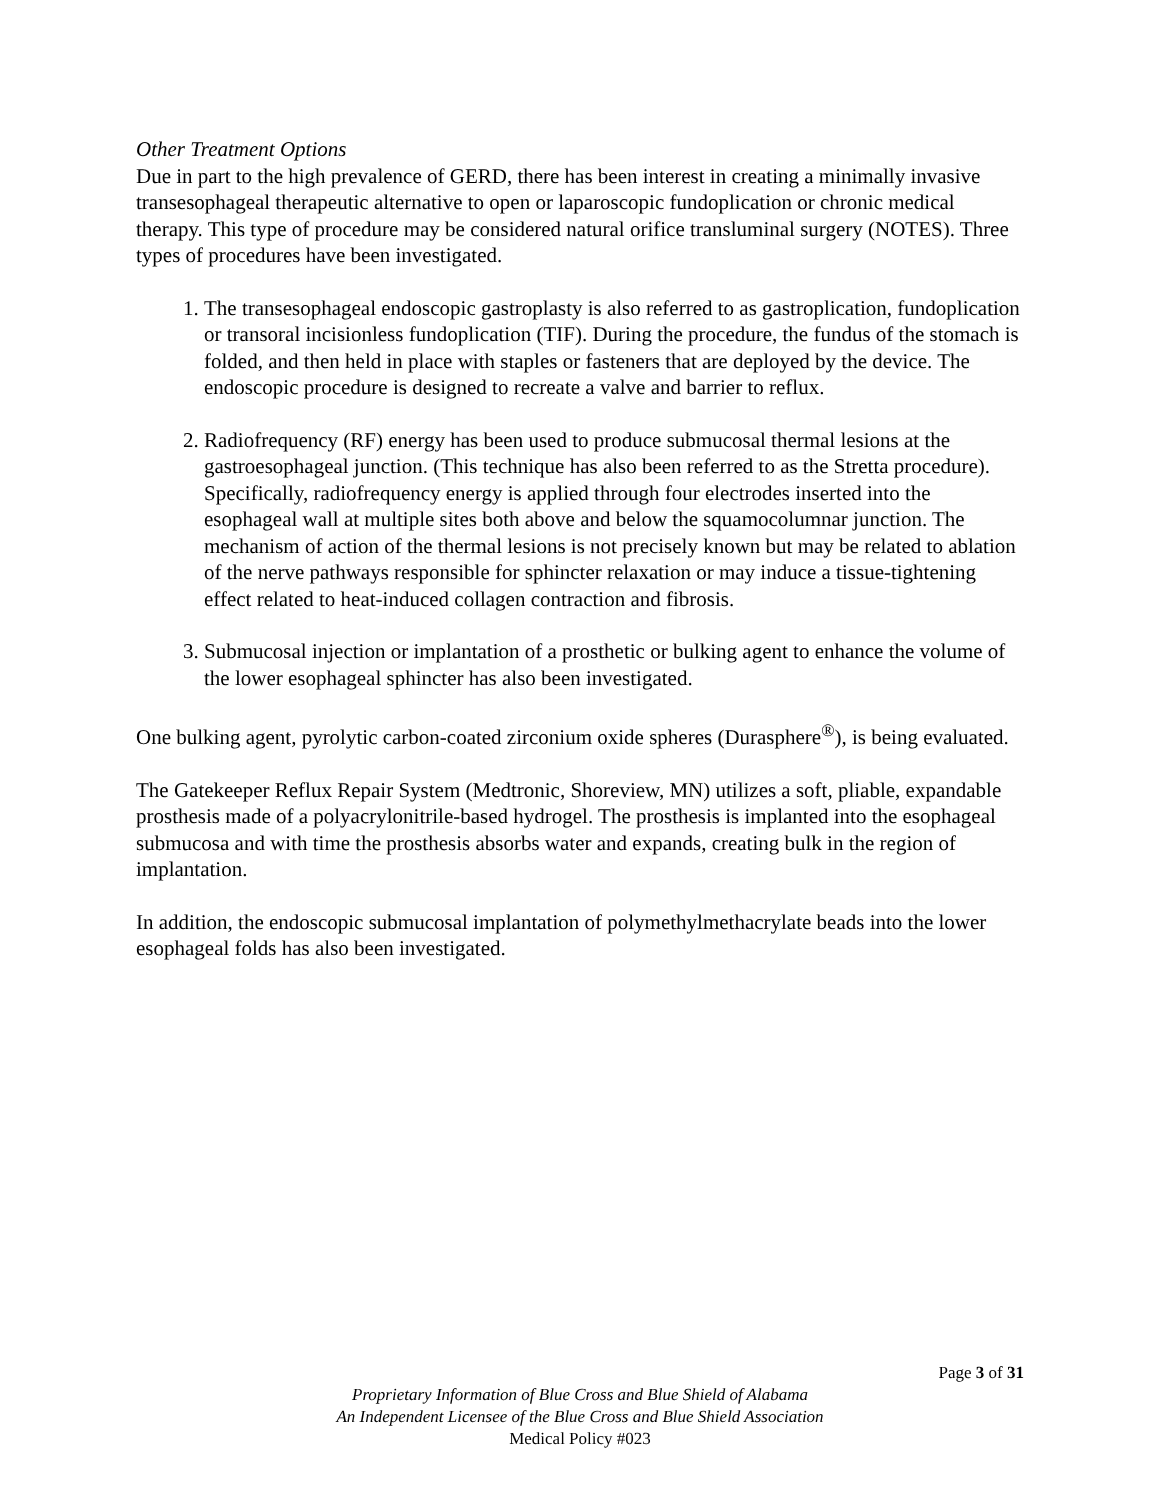Other Treatment Options
Due in part to the high prevalence of GERD, there has been interest in creating a minimally invasive transesophageal therapeutic alternative to open or laparoscopic fundoplication or chronic medical therapy. This type of procedure may be considered natural orifice transluminal surgery (NOTES). Three types of procedures have been investigated.
1. The transesophageal endoscopic gastroplasty is also referred to as gastroplication, fundoplication or transoral incisionless fundoplication (TIF). During the procedure, the fundus of the stomach is folded, and then held in place with staples or fasteners that are deployed by the device. The endoscopic procedure is designed to recreate a valve and barrier to reflux.
2. Radiofrequency (RF) energy has been used to produce submucosal thermal lesions at the gastroesophageal junction. (This technique has also been referred to as the Stretta procedure). Specifically, radiofrequency energy is applied through four electrodes inserted into the esophageal wall at multiple sites both above and below the squamocolumnar junction. The mechanism of action of the thermal lesions is not precisely known but may be related to ablation of the nerve pathways responsible for sphincter relaxation or may induce a tissue-tightening effect related to heat-induced collagen contraction and fibrosis.
3. Submucosal injection or implantation of a prosthetic or bulking agent to enhance the volume of the lower esophageal sphincter has also been investigated.
One bulking agent, pyrolytic carbon-coated zirconium oxide spheres (Durasphere<sup>®</sup>), is being evaluated.
The Gatekeeper Reflux Repair System (Medtronic, Shoreview, MN) utilizes a soft, pliable, expandable prosthesis made of a polyacrylonitrile-based hydrogel. The prosthesis is implanted into the esophageal submucosa and with time the prosthesis absorbs water and expands, creating bulk in the region of implantation.
In addition, the endoscopic submucosal implantation of polymethylmethacrylate beads into the lower esophageal folds has also been investigated.
Page 3 of 31
Proprietary Information of Blue Cross and Blue Shield of Alabama
An Independent Licensee of the Blue Cross and Blue Shield Association
Medical Policy #023